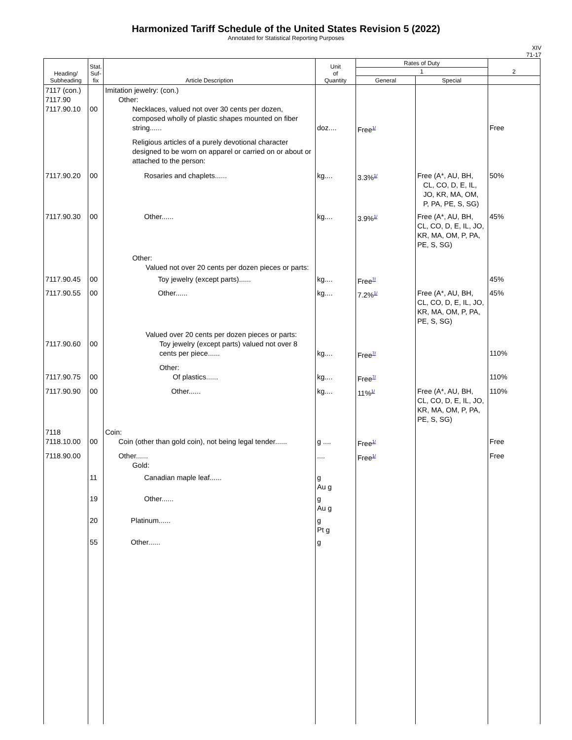Harmonized Tariff Schedule of the United States Revision 5 (2022)
Annotated for Statistical Reporting Purposes
XIV
71-17
| Heading/ Subheading | Stat. Suf- fix | Article Description | Unit of Quantity | Rates of Duty | | 2 |
| --- | --- | --- | --- | --- | --- | --- |
| | | | | 1 | | |
| | | | | General | Special | |
| 7117 (con.) 7117.90 7117.90.10 | 00 | Imitation jewelry: (con.) Other: Necklaces, valued not over 30 cents per dozen, composed wholly of plastic shapes mounted on fiber string...... Religious articles of a purely devotional character designed to be worn on apparel or carried on or about or attached to the person: | doz.... | Free<sup>1/</sup> | | Free |
| 7117.90.20 | 00 | Rosaries and chaplets...... | kg.... | 3.3%<sup>1/</sup> | Free (A*, AU, BH, CL, CO, D, E, IL, JO, KR, MA, OM, P, PA, PE, S, SG) | 50% |
| 7117.90.30 | 00 | Other...... | kg.... | 3.9%<sup>1/</sup> | Free (A*, AU, BH, CL, CO, D, E, IL, JO, KR, MA, OM, P, PA, PE, S, SG) | 45% |
| | | Other: Valued not over 20 cents per dozen pieces or parts: | | | | |
| 7117.90.45 | 00 | Toy jewelry (except parts)...... | kg.... | Free<sup>7/</sup> | | 45% |
| 7117.90.55 | 00 | Other...... | kg.... | 7.2%<sup>1/</sup> | Free (A*, AU, BH, CL, CO, D, E, IL, JO, KR, MA, OM, P, PA, PE, S, SG) | 45% |
| 7117.90.60 | 00 | Valued over 20 cents per dozen pieces or parts: Toy jewelry (except parts) valued not over 8 cents per piece...... | kg.... | Free<sup>7/</sup> | | 110% |
| 7117.90.75 | 00 | Other: Of plastics...... | kg.... | Free<sup>7/</sup> | | 110% |
| 7117.90.90 | 00 | Other...... | kg.... | 11%<sup>1/</sup> | Free (A*, AU, BH, CL, CO, D, E, IL, JO, KR, MA, OM, P, PA, PE, S, SG) | 110% |
| 7118 7118.10.00 | 00 | Coin: Coin (other than gold coin), not being legal tender...... | g .... | Free<sup>1/</sup> | | Free |
| 7118.90.00 | | Other...... Gold: | .... | Free<sup>1/</sup> | | Free |
| | 11 | Canadian maple leaf...... | g Au g | | | |
| | 19 | Other...... | g Au g | | | |
| | 20 | Platinum...... | g Pt g | | | |
| | 55 | Other...... | g | | | |